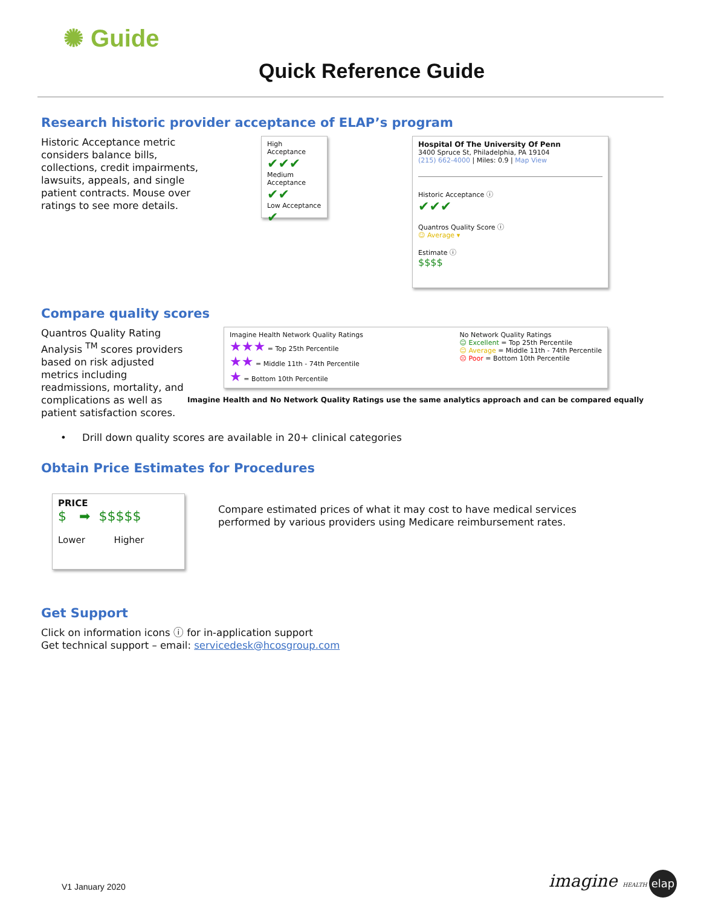✺ Guide
Quick Reference Guide
Research historic provider acceptance of ELAP’s program
Historic Acceptance metric considers balance bills, collections, credit impairments, lawsuits, appeals, and single patient contracts. Mouse over ratings to see more details.
High Acceptance
✔✔✔
Medium Acceptance
✔✔
Low Acceptance
✔
Hospital Of The University Of Penn
3400 Spruce St, Philadelphia, PA 19104
(215) 662-4000 | Miles: 0.9 | Map View
Historic Acceptance ⓘ
✔✔✔
Quantros Quality Score ⓘ
☺ Average ▾
Estimate ⓘ
$$$$
Compare quality scores
Quantros Quality Rating Analysis <sup>TM</sup> scores providers based on risk adjusted metrics including readmissions, mortality, and complications as well as patient satisfaction scores.
Imagine Health Network Quality Ratings
★★★ = Top 25th Percentile
★★ = Middle 11th - 74th Percentile
★ = Bottom 10th Percentile
No Network Quality Ratings
☺ Excellent = Top 25th Percentile
☺ Average = Middle 11th - 74th Percentile
☹ Poor = Bottom 10th Percentile
Imagine Health and No Network Quality Ratings use the same analytics approach and can be compared equally
• Drill down quality scores are available in 20+ clinical categories
Obtain Price Estimates for Procedures
PRICE
$ ➡ $$$$$
Lower Higher
Compare estimated prices of what it may cost to have medical services performed by various providers using Medicare reimbursement rates.
Get Support
Click on information icons ⓘ for in-application support
Get technical support – email: servicedesk@hcosgroup.com
V1 January 2020 imagine HEALTH elap